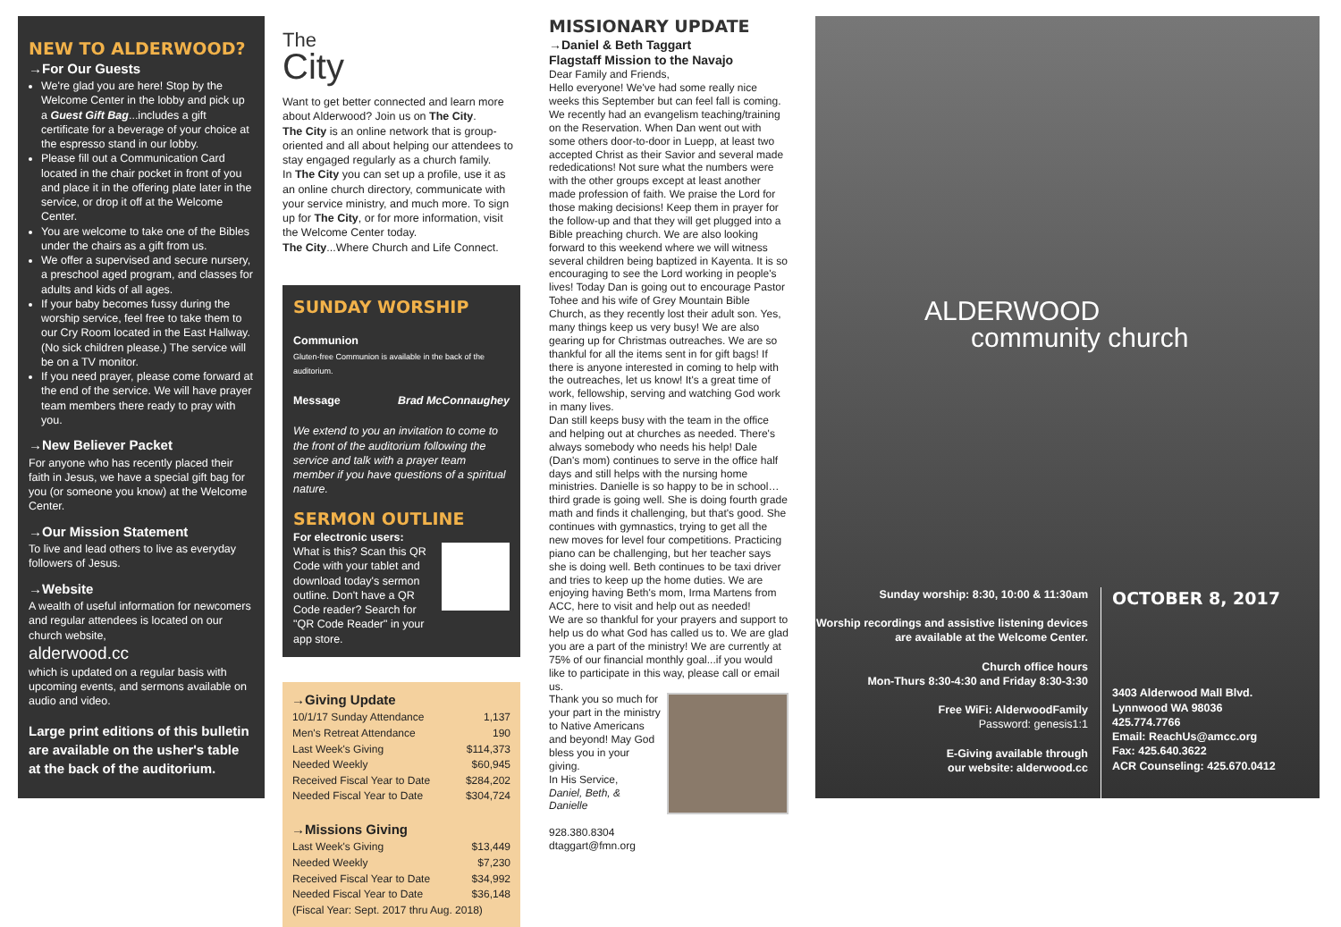NEW TO ALDERWOOD?
→For Our Guests
We're glad you are here! Stop by the Welcome Center in the lobby and pick up a Guest Gift Bag...includes a gift certificate for a beverage of your choice at the espresso stand in our lobby.
Please fill out a Communication Card located in the chair pocket in front of you and place it in the offering plate later in the service, or drop it off at the Welcome Center.
You are welcome to take one of the Bibles under the chairs as a gift from us.
We offer a supervised and secure nursery, a preschool aged program, and classes for adults and kids of all ages.
If your baby becomes fussy during the worship service, feel free to take them to our Cry Room located in the East Hallway. (No sick children please.) The service will be on a TV monitor.
If you need prayer, please come forward at the end of the service. We will have prayer team members there ready to pray with you.
→New Believer Packet
For anyone who has recently placed their faith in Jesus, we have a special gift bag for you (or someone you know) at the Welcome Center.
→Our Mission Statement
To live and lead others to live as everyday followers of Jesus.
→Website
A wealth of useful information for newcomers and regular attendees is located on our church website,
alderwood.cc
which is updated on a regular basis with upcoming events, and sermons available on audio and video.
Large print editions of this bulletin are available on the usher's table at the back of the auditorium.
The
City
Want to get better connected and learn more about Alderwood? Join us on The City.
The City is an online network that is group-oriented and all about helping our attendees to stay engaged regularly as a church family.
In The City you can set up a profile, use it as an online church directory, communicate with your service ministry, and much more. To sign up for The City, or for more information, visit the Welcome Center today.
The City...Where Church and Life Connect.
SUNDAY WORSHIP
Communion
Gluten-free Communion is available in the back of the auditorium.
Message Brad McConnaughey
We extend to you an invitation to come to the front of the auditorium following the service and talk with a prayer team member if you have questions of a spiritual nature.
SERMON OUTLINE
For electronic users:
What is this? Scan this QR Code with your tablet and download today's sermon outline. Don't have a QR Code reader? Search for "QR Code Reader" in your app store.
→Giving Update
| 10/1/17 Sunday Attendance | 1,137 |
| Men's Retreat Attendance | 190 |
| Last Week's Giving | $114,373 |
| Needed Weekly | $60,945 |
| Received Fiscal Year to Date | $284,202 |
| Needed Fiscal Year to Date | $304,724 |
→Missions Giving
| Last Week's Giving | $13,449 |
| Needed Weekly | $7,230 |
| Received Fiscal Year to Date | $34,992 |
| Needed Fiscal Year to Date | $36,148 |
| (Fiscal Year: Sept. 2017 thru Aug. 2018) | |
MISSIONARY UPDATE
→Daniel & Beth Taggart
Flagstaff Mission to the Navajo
Dear Family and Friends,
Hello everyone! We've had some really nice weeks this September but can feel fall is coming.
We recently had an evangelism teaching/training on the Reservation. When Dan went out with some others door-to-door in Luepp, at least two accepted Christ as their Savior and several made rededications! Not sure what the numbers were with the other groups except at least another made profession of faith. We praise the Lord for those making decisions! Keep them in prayer for the follow-up and that they will get plugged into a Bible preaching church. We are also looking forward to this weekend where we will witness several children being baptized in Kayenta. It is so encouraging to see the Lord working in people's lives! Today Dan is going out to encourage Pastor Tohee and his wife of Grey Mountain Bible Church, as they recently lost their adult son. Yes, many things keep us very busy! We are also gearing up for Christmas outreaches. We are so thankful for all the items sent in for gift bags! If there is anyone interested in coming to help with the outreaches, let us know! It's a great time of work, fellowship, serving and watching God work in many lives.
Dan still keeps busy with the team in the office and helping out at churches as needed. There's always somebody who needs his help! Dale (Dan's mom) continues to serve in the office half days and still helps with the nursing home ministries. Danielle is so happy to be in school…third grade is going well. She is doing fourth grade math and finds it challenging, but that's good. She continues with gymnastics, trying to get all the new moves for level four competitions. Practicing piano can be challenging, but her teacher says she is doing well. Beth continues to be taxi driver and tries to keep up the home duties. We are enjoying having Beth's mom, Irma Martens from ACC, here to visit and help out as needed!
We are so thankful for your prayers and support to help us do what God has called us to. We are glad you are a part of the ministry! We are currently at 75% of our financial monthly goal...if you would like to participate in this way, please call or email us.
Thank you so much for your part in the ministry to Native Americans and beyond! May God bless you in your giving.
In His Service,
Daniel, Beth, & Danielle
928.380.8304
dtaggart@fmn.org
ALDERWOOD
community church
Sunday worship: 8:30, 10:00 & 11:30am
Worship recordings and assistive listening devices are available at the Welcome Center.
Church office hours
Mon-Thurs 8:30-4:30 and Friday 8:30-3:30
Free WiFi: AlderwoodFamily
Password: genesis1:1
E-Giving available through
our website: alderwood.cc
OCTOBER 8, 2017
3403 Alderwood Mall Blvd.
Lynnwood WA 98036
425.774.7766
Email: ReachUs@amcc.org
Fax: 425.640.3622
ACR Counseling: 425.670.0412